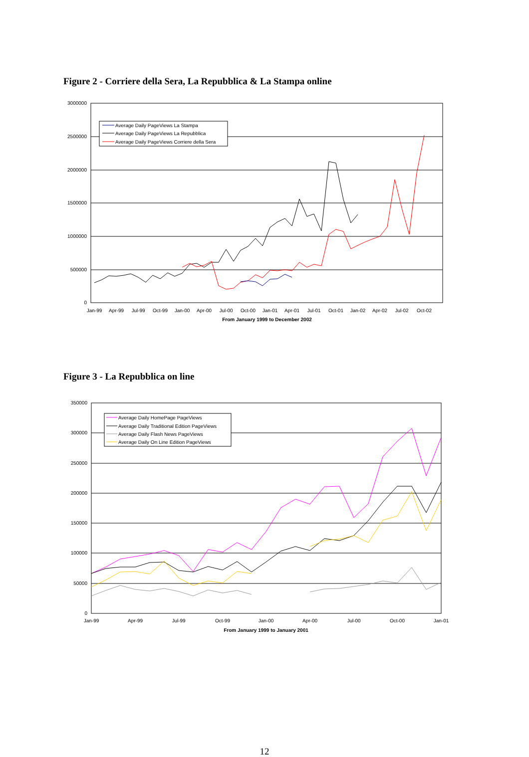Figure 2 - Corriere della Sera, La Repubblica & La Stampa online
3000000
2500000
2000000
1500000
1000000
500000
0
Jan-99
Apr-99
Jul-99
Oct-99
Jan-00
Apr-00
Jul-00
Oct-00
Jan-01
Apr-01
Jul-01
Oct-01
Jan-02
Apr-02
Jul-02
Oct-02
From January 1999 to December 2002
Average Daily PageViews La Stampa
Average Daily PageViews La Repubblica
Average Daily PageViews Corriere della Sera
Figure 3 - La Repubblica on line
350000
300000
250000
200000
150000
100000
50000
0
Jan-99
Apr-99
Jul-99
Oct-99
Jan-00
Apr-00
Jul-00
Oct-00
Jan-01
From January 1999 to January 2001
Average Daily HomePage PageViews
Average Daily Traditional Edition PageViews
Average Daily Flash News PageViews
Average Daily On Line Edition PageViews
12